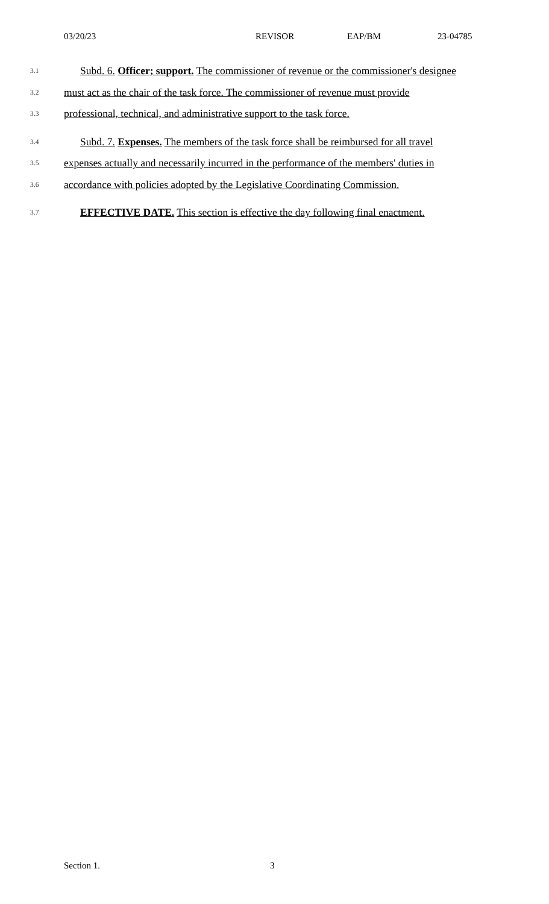03/20/23 REVISOR EAP/BM 23-04785
3.1 Subd. 6. Officer; support. The commissioner of revenue or the commissioner's designee
3.2 must act as the chair of the task force. The commissioner of revenue must provide
3.3 professional, technical, and administrative support to the task force.
3.4 Subd. 7. Expenses. The members of the task force shall be reimbursed for all travel
3.5 expenses actually and necessarily incurred in the performance of the members' duties in
3.6 accordance with policies adopted by the Legislative Coordinating Commission.
3.7 EFFECTIVE DATE. This section is effective the day following final enactment.
Section 1. 3